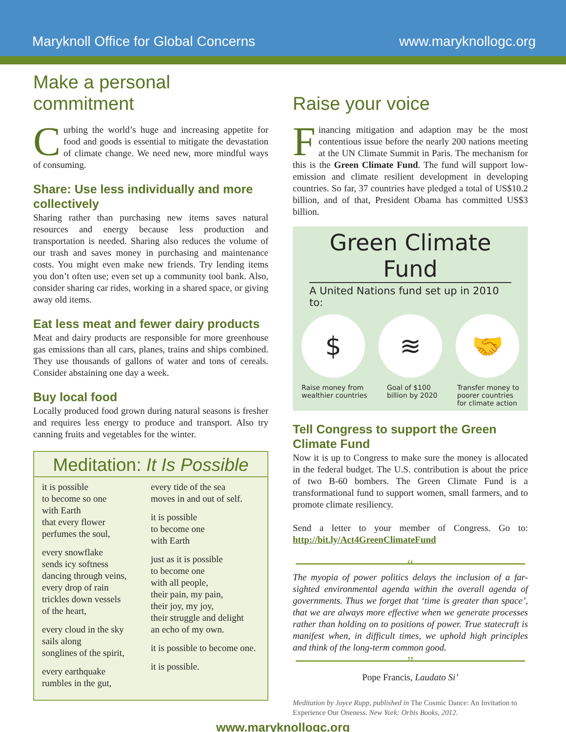Maryknoll Office for Global Concerns www.maryknollogc.org
Make a personal commitment
Curbing the world’s huge and increasing appetite for food and goods is essential to mitigate the devastation of climate change. We need new, more mindful ways of consuming.
Share: Use less individually and more collectively
Sharing rather than purchasing new items saves natural resources and energy because less production and transportation is needed. Sharing also reduces the volume of our trash and saves money in purchasing and maintenance costs. You might even make new friends. Try lending items you don’t often use; even set up a community tool bank. Also, consider sharing car rides, working in a shared space, or giving away old items.
Eat less meat and fewer dairy products
Meat and dairy products are responsible for more greenhouse gas emissions than all cars, planes, trains and ships combined. They use thousands of gallons of water and tons of cereals. Consider abstaining one day a week.
Buy local food
Locally produced food grown during natural seasons is fresher and requires less energy to produce and transport. Also try canning fruits and vegetables for the winter.
Meditation: It Is Possible
it is possible
to become so one
with Earth
that every flower
perfumes the soul,
every snowflake
sends icy softness
dancing through veins,
every drop of rain
trickles down vessels
of the heart,
every cloud in the sky
sails along
songlines of the spirit,
every earthquake
rumbles in the gut,
every tide of the sea
moves in and out of self.
it is possible
to become one
with Earth
just as it is possible
to become one
with all people,
their pain, my pain,
their joy, my joy,
their struggle and delight
an echo of my own.
it is possible to become one.
it is possible.
Raise your voice
Financing mitigation and adaption may be the most contentious issue before the nearly 200 nations meeting at the UN Climate Summit in Paris. The mechanism for this is the Green Climate Fund. The fund will support low-emission and climate resilient development in developing countries. So far, 37 countries have pledged a total of US$10.2 billion, and of that, President Obama has committed US$3 billion.
Green Climate Fund
A United Nations fund set up in 2010 to:
$ ≋ 🤝
Raise money from
wealthier countries Goal of $100
billion by 2020 Transfer money to
poorer countries
for climate action
Tell Congress to support the Green Climate Fund
Now it is up to Congress to make sure the money is allocated in the federal budget. The U.S. contribution is about the price of two B-60 bombers. The Green Climate Fund is a transformational fund to support women, small farmers, and to promote climate resiliency.
Send a letter to your member of Congress. Go to: http://bit.ly/Act4GreenClimateFund
“
The myopia of power politics delays the inclusion of a far-sighted environmental agenda within the overall agenda of governments. Thus we forget that ‘time is greater than space’, that we are always more effective when we generate processes rather than holding on to positions of power. True statecraft is manifest when, in difficult times, we uphold high principles and think of the long-term common good.
”
Pope Francis, Laudato Si’
Meditation by Joyce Rupp, published in The Cosmic Dance: An Invitation to Experience Our Oneness. New York: Orbis Books, 2012.
www.maryknollogc.org